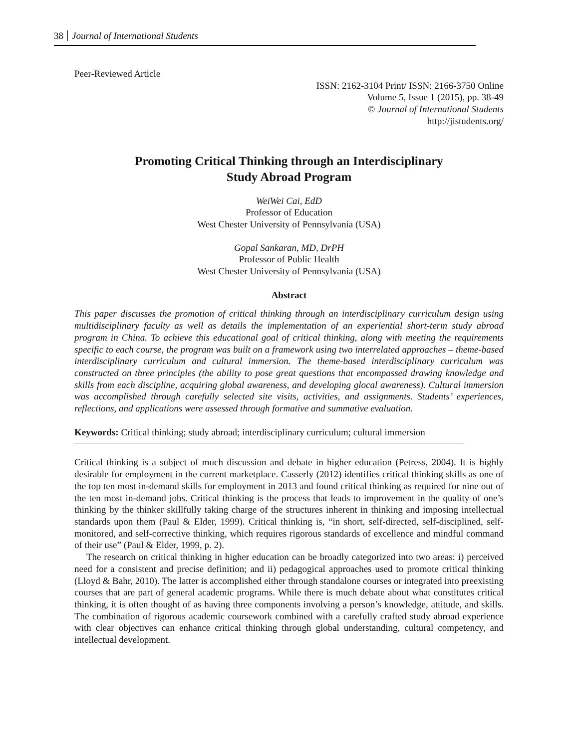38 Journal of International Students
Peer-Reviewed Article
ISSN: 2162-3104 Print/ ISSN: 2166-3750 Online
Volume 5, Issue 1 (2015), pp. 38-49
© Journal of International Students
http://jistudents.org/
Promoting Critical Thinking through an Interdisciplinary
Study Abroad Program
WeiWei Cai, EdD
Professor of Education
West Chester University of Pennsylvania (USA)
Gopal Sankaran, MD, DrPH
Professor of Public Health
West Chester University of Pennsylvania (USA)
Abstract
This paper discusses the promotion of critical thinking through an interdisciplinary curriculum design using multidisciplinary faculty as well as details the implementation of an experiential short-term study abroad program in China. To achieve this educational goal of critical thinking, along with meeting the requirements specific to each course, the program was built on a framework using two interrelated approaches – theme-based interdisciplinary curriculum and cultural immersion. The theme-based interdisciplinary curriculum was constructed on three principles (the ability to pose great questions that encompassed drawing knowledge and skills from each discipline, acquiring global awareness, and developing glocal awareness). Cultural immersion was accomplished through carefully selected site visits, activities, and assignments. Students’ experiences, reflections, and applications were assessed through formative and summative evaluation.
Keywords: Critical thinking; study abroad; interdisciplinary curriculum; cultural immersion
Critical thinking is a subject of much discussion and debate in higher education (Petress, 2004). It is highly desirable for employment in the current marketplace. Casserly (2012) identifies critical thinking skills as one of the top ten most in-demand skills for employment in 2013 and found critical thinking as required for nine out of the ten most in-demand jobs. Critical thinking is the process that leads to improvement in the quality of one’s thinking by the thinker skillfully taking charge of the structures inherent in thinking and imposing intellectual standards upon them (Paul & Elder, 1999). Critical thinking is, “in short, self-directed, self-disciplined, self-monitored, and self-corrective thinking, which requires rigorous standards of excellence and mindful command of their use” (Paul & Elder, 1999, p. 2).
The research on critical thinking in higher education can be broadly categorized into two areas: i) perceived need for a consistent and precise definition; and ii) pedagogical approaches used to promote critical thinking (Lloyd & Bahr, 2010). The latter is accomplished either through standalone courses or integrated into preexisting courses that are part of general academic programs. While there is much debate about what constitutes critical thinking, it is often thought of as having three components involving a person’s knowledge, attitude, and skills. The combination of rigorous academic coursework combined with a carefully crafted study abroad experience with clear objectives can enhance critical thinking through global understanding, cultural competency, and intellectual development.